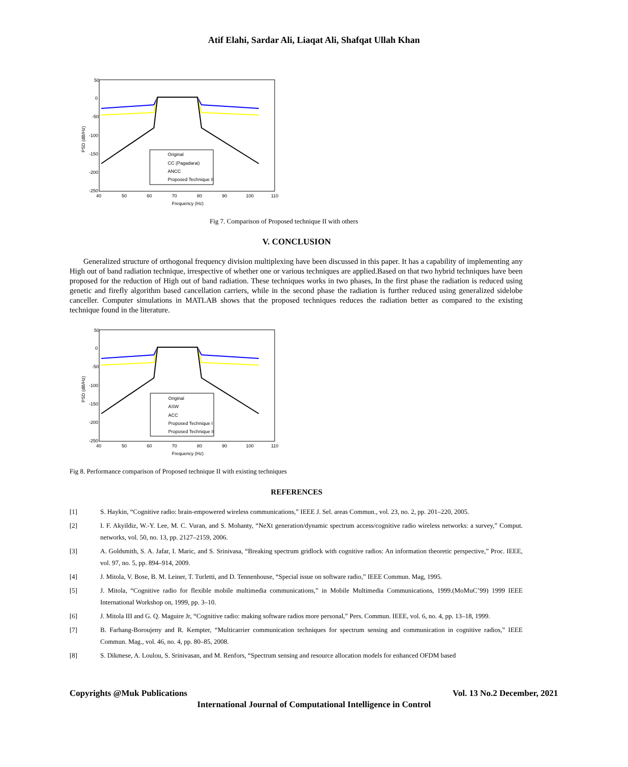Atif Elahi, Sardar Ali, Liaqat Ali, Shafqat Ullah Khan
50
0
-50
-100
-150
-200
-250
40
50
60
70
80
90
100
110
Frequency (Hz)
PSD (dB/Hz)
Original
CC (Pagadarai)
ANCC
Proposed Technique II
Fig 7. Comparison of Proposed technique II with others
V. CONCLUSION
Generalized structure of orthogonal frequency division multiplexing have been discussed in this paper. It has a capability of implementing any High out of band radiation technique, irrespective of whether one or various techniques are applied.Based on that two hybrid techniques have been proposed for the reduction of High out of band radiation. These techniques works in two phases, In the first phase the radiation is reduced using genetic and firefly algorithm based cancellation carriers, while in the second phase the radiation is further reduced using generalized sidelobe canceller. Computer simulations in MATLAB shows that the proposed techniques reduces the radiation better as compared to the existing technique found in the literature.
50
0
-50
-100
-150
-200
-250
40
50
60
70
80
90
100
110
Frequency (Hz)
PSD (dB/Hz)
Original
ASW
ACC
Proposed Technique I
Proposed Technique II
Fig 8. Performance comparison of Proposed technique II with existing techniques
REFERENCES
[1] S. Haykin, “Cognitive radio: brain-empowered wireless communications,” IEEE J. Sel. areas Commun., vol. 23, no. 2, pp. 201–220, 2005.
[2] I. F. Akyildiz, W.-Y. Lee, M. C. Vuran, and S. Mohanty, “NeXt generation/dynamic spectrum access/cognitive radio wireless networks: a survey,” Comput. networks, vol. 50, no. 13, pp. 2127–2159, 2006.
[3] A. Goldsmith, S. A. Jafar, I. Maric, and S. Srinivasa, “Breaking spectrum gridlock with cognitive radios: An information theoretic perspective,” Proc. IEEE, vol. 97, no. 5, pp. 894–914, 2009.
[4] J. Mitola, V. Bose, B. M. Leiner, T. Turletti, and D. Tennenhouse, “Special issue on software radio,” IEEE Commun. Mag, 1995.
[5] J. Mitola, “Cognitive radio for flexible mobile multimedia communications,” in Mobile Multimedia Communications, 1999.(MoMuC’99) 1999 IEEE International Workshop on, 1999, pp. 3–10.
[6] J. Mitola III and G. Q. Maguire Jr, “Cognitive radio: making software radios more personal,” Pers. Commun. IEEE, vol. 6, no. 4, pp. 13–18, 1999.
[7] B. Farhang-Boroujeny and R. Kempter, “Multicarrier communication techniques for spectrum sensing and communication in cognitive radios,” IEEE Commun. Mag., vol. 46, no. 4, pp. 80–85, 2008.
[8] S. Dikmese, A. Loulou, S. Srinivasan, and M. Renfors, “Spectrum sensing and resource allocation models for enhanced OFDM based
Copyrights @Muk Publications Vol. 13 No.2 December, 2021
International Journal of Computational Intelligence in Control